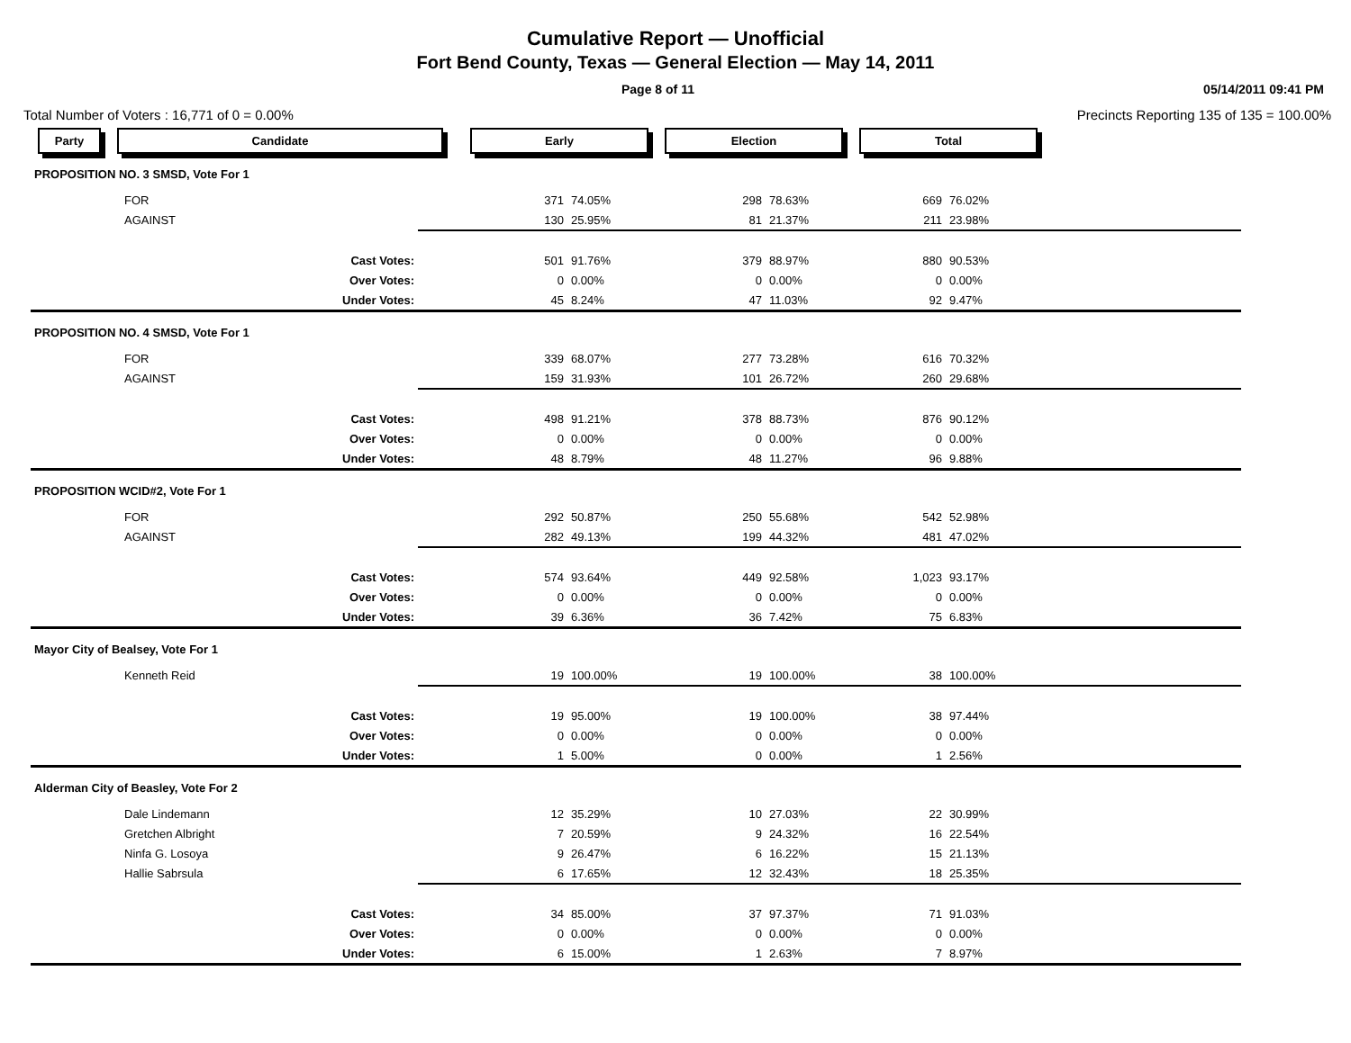Cumulative Report — Unofficial
Fort Bend County, Texas — General Election — May 14, 2011
Page 8 of 11 05/14/2011 09:41 PM
Total Number of Voters : 16,771 of 0 = 0.00% Precincts Reporting 135 of 135 = 100.00%
Party Candidate Early Election Total
| PROPOSITION NO. 3 SMSD, Vote For 1 | | | | | | | | |
| | FOR | 371 | 74.05% | 298 | 78.63% | 669 | 76.02% | |
| | AGAINST | 130 | 25.95% | 81 | 21.37% | 211 | 23.98% | |
| | Cast Votes: | 501 | 91.76% | 379 | 88.97% | 880 | 90.53% | |
| | Over Votes: | 0 | 0.00% | 0 | 0.00% | 0 | 0.00% | |
| | Under Votes: | 45 | 8.24% | 47 | 11.03% | 92 | 9.47% | |
| PROPOSITION NO. 4 SMSD, Vote For 1 | | | | | | | | |
| | FOR | 339 | 68.07% | 277 | 73.28% | 616 | 70.32% | |
| | AGAINST | 159 | 31.93% | 101 | 26.72% | 260 | 29.68% | |
| | Cast Votes: | 498 | 91.21% | 378 | 88.73% | 876 | 90.12% | |
| | Over Votes: | 0 | 0.00% | 0 | 0.00% | 0 | 0.00% | |
| | Under Votes: | 48 | 8.79% | 48 | 11.27% | 96 | 9.88% | |
| PROPOSITION WCID#2, Vote For 1 | | | | | | | | |
| | FOR | 292 | 50.87% | 250 | 55.68% | 542 | 52.98% | |
| | AGAINST | 282 | 49.13% | 199 | 44.32% | 481 | 47.02% | |
| | Cast Votes: | 574 | 93.64% | 449 | 92.58% | 1,023 | 93.17% | |
| | Over Votes: | 0 | 0.00% | 0 | 0.00% | 0 | 0.00% | |
| | Under Votes: | 39 | 6.36% | 36 | 7.42% | 75 | 6.83% | |
| Mayor City of Bealsey, Vote For 1 | | | | | | | | |
| | Kenneth Reid | 19 | 100.00% | 19 | 100.00% | 38 | 100.00% | |
| | Cast Votes: | 19 | 95.00% | 19 | 100.00% | 38 | 97.44% | |
| | Over Votes: | 0 | 0.00% | 0 | 0.00% | 0 | 0.00% | |
| | Under Votes: | 1 | 5.00% | 0 | 0.00% | 1 | 2.56% | |
| Alderman City of Beasley, Vote For 2 | | | | | | | | |
| | Dale Lindemann | 12 | 35.29% | 10 | 27.03% | 22 | 30.99% | |
| | Gretchen Albright | 7 | 20.59% | 9 | 24.32% | 16 | 22.54% | |
| | Ninfa G. Losoya | 9 | 26.47% | 6 | 16.22% | 15 | 21.13% | |
| | Hallie Sabrsula | 6 | 17.65% | 12 | 32.43% | 18 | 25.35% | |
| | Cast Votes: | 34 | 85.00% | 37 | 97.37% | 71 | 91.03% | |
| | Over Votes: | 0 | 0.00% | 0 | 0.00% | 0 | 0.00% | |
| | Under Votes: | 6 | 15.00% | 1 | 2.63% | 7 | 8.97% | |